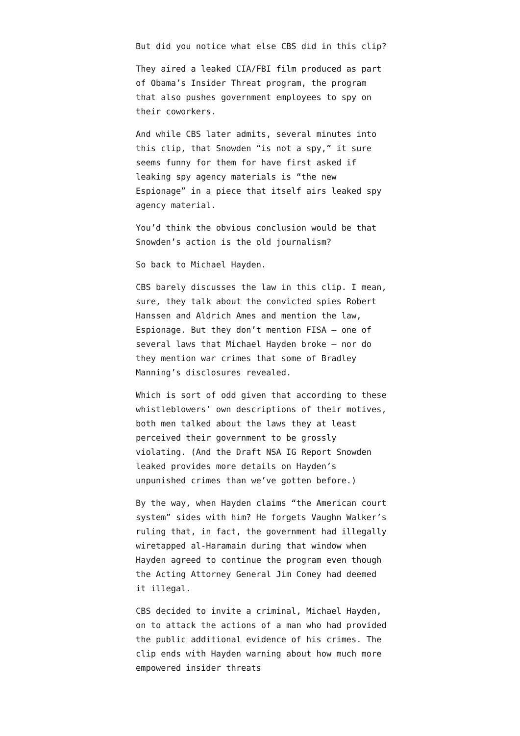But did you notice what else CBS did in this clip?
They aired a leaked CIA/FBI film produced as part of Obama’s Insider Threat program, the program that also pushes government employees to spy on their coworkers.
And while CBS later admits, several minutes into this clip, that Snowden “is not a spy,” it sure seems funny for them for have first asked if leaking spy agency materials is “the new Espionage” in a piece that itself airs leaked spy agency material.
You’d think the obvious conclusion would be that Snowden’s action is the old journalism?
So back to Michael Hayden.
CBS barely discusses the law in this clip. I mean, sure, they talk about the convicted spies Robert Hanssen and Aldrich Ames and mention the law, Espionage. But they don’t mention FISA — one of several laws that Michael Hayden broke — nor do they mention war crimes that some of Bradley Manning’s disclosures revealed.
Which is sort of odd given that according to these whistleblowers’ own descriptions of their motives, both men talked about the laws they at least perceived their government to be grossly violating. (And the Draft NSA IG Report Snowden leaked provides more details on Hayden’s unpunished crimes than we’ve gotten before.)
By the way, when Hayden claims “the American court system” sides with him? He forgets Vaughn Walker’s ruling that, in fact, the government had illegally wiretapped al-Haramain during that window when Hayden agreed to continue the program even though the Acting Attorney General Jim Comey had deemed it illegal.
CBS decided to invite a criminal, Michael Hayden, on to attack the actions of a man who had provided the public additional evidence of his crimes. The clip ends with Hayden warning about how much more empowered insider threats